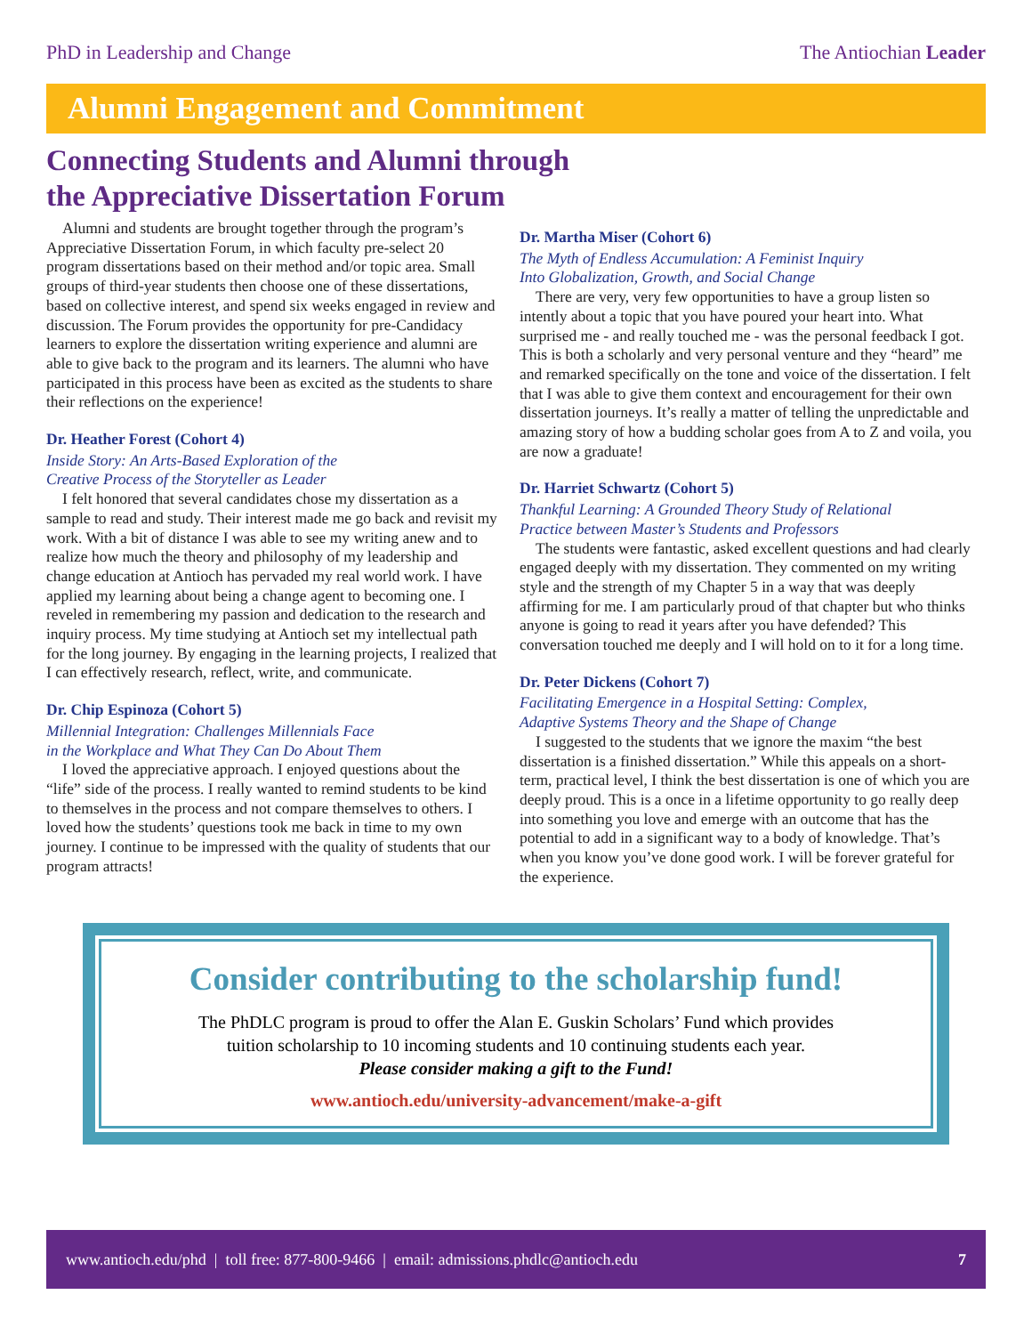PhD in Leadership and Change The Antiochian Leader
Alumni Engagement and Commitment
Connecting Students and Alumni through
the Appreciative Dissertation Forum
Alumni and students are brought together through the program’s Appreciative Dissertation Forum, in which faculty pre-select 20 program dissertations based on their method and/or topic area. Small groups of third-year students then choose one of these dissertations, based on collective interest, and spend six weeks engaged in review and discussion. The Forum provides the opportunity for pre-Candidacy learners to explore the dissertation writing experience and alumni are able to give back to the program and its learners. The alumni who have participated in this process have been as excited as the students to share their reflections on the experience!
Dr. Heather Forest (Cohort 4)
Inside Story: An Arts-Based Exploration of the
Creative Process of the Storyteller as Leader
I felt honored that several candidates chose my dissertation as a sample to read and study. Their interest made me go back and revisit my work. With a bit of distance I was able to see my writing anew and to realize how much the theory and philosophy of my leadership and change education at Antioch has pervaded my real world work. I have applied my learning about being a change agent to becoming one. I reveled in remembering my passion and dedication to the research and inquiry process. My time studying at Antioch set my intellectual path for the long journey. By engaging in the learning projects, I realized that I can effectively research, reflect, write, and communicate.
Dr. Chip Espinoza (Cohort 5)
Millennial Integration: Challenges Millennials Face
in the Workplace and What They Can Do About Them
I loved the appreciative approach. I enjoyed questions about the “life” side of the process. I really wanted to remind students to be kind to themselves in the process and not compare themselves to others. I loved how the students’ questions took me back in time to my own journey. I continue to be impressed with the quality of students that our program attracts!
Dr. Martha Miser (Cohort 6)
The Myth of Endless Accumulation: A Feminist Inquiry
Into Globalization, Growth, and Social Change
There are very, very few opportunities to have a group listen so intently about a topic that you have poured your heart into. What surprised me - and really touched me - was the personal feedback I got. This is both a scholarly and very personal venture and they “heard” me and remarked specifically on the tone and voice of the dissertation. I felt that I was able to give them context and encouragement for their own dissertation journeys. It’s really a matter of telling the unpredictable and amazing story of how a budding scholar goes from A to Z and voila, you are now a graduate!
Dr. Harriet Schwartz (Cohort 5)
Thankful Learning: A Grounded Theory Study of Relational
Practice between Master’s Students and Professors
The students were fantastic, asked excellent questions and had clearly engaged deeply with my dissertation. They commented on my writing style and the strength of my Chapter 5 in a way that was deeply affirming for me. I am particularly proud of that chapter but who thinks anyone is going to read it years after you have defended? This conversation touched me deeply and I will hold on to it for a long time.
Dr. Peter Dickens (Cohort 7)
Facilitating Emergence in a Hospital Setting: Complex,
Adaptive Systems Theory and the Shape of Change
I suggested to the students that we ignore the maxim “the best dissertation is a finished dissertation.” While this appeals on a short-term, practical level, I think the best dissertation is one of which you are deeply proud. This is a once in a lifetime opportunity to go really deep into something you love and emerge with an outcome that has the potential to add in a significant way to a body of knowledge. That’s when you know you’ve done good work. I will be forever grateful for the experience.
Consider contributing to the scholarship fund!
The PhDLC program is proud to offer the Alan E. Guskin Scholars’ Fund which provides
tuition scholarship to 10 incoming students and 10 continuing students each year.
Please consider making a gift to the Fund!
www.antioch.edu/university-advancement/make-a-gift
www.antioch.edu/phd | toll free: 877-800-9466 | email: admissions.phdlc@antioch.edu 7